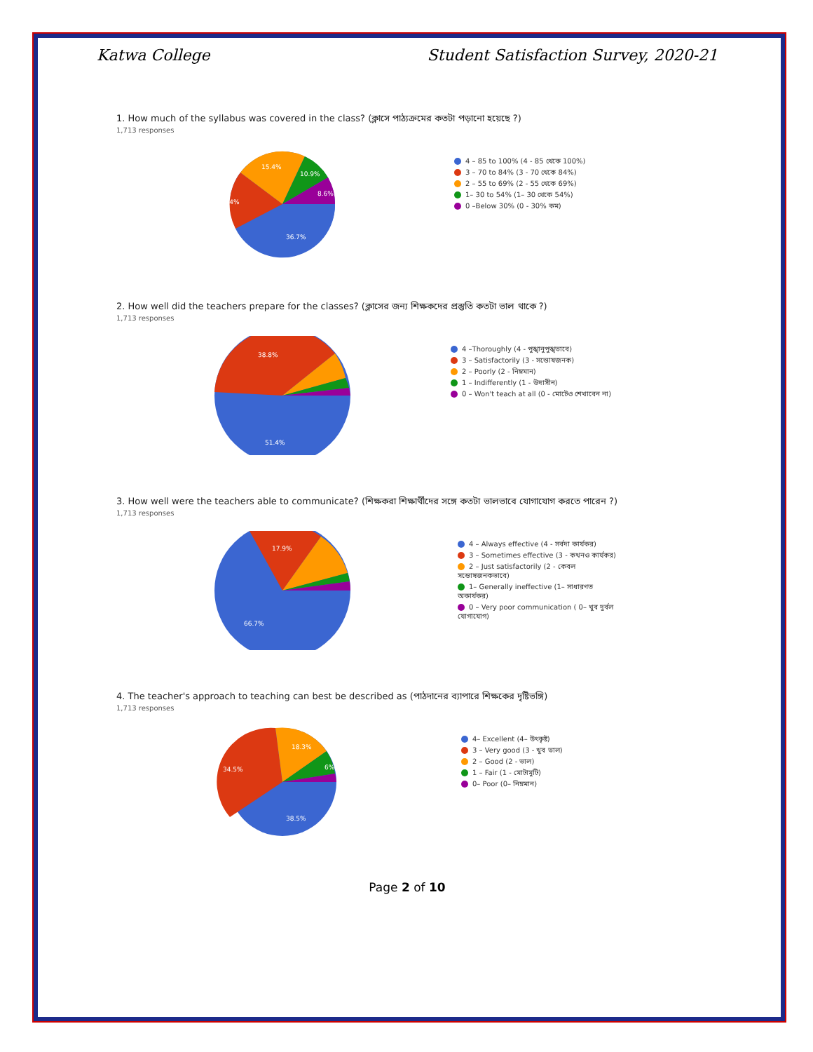Katwa College Student Satisfaction Survey, 2020-21
1. How much of the syllabus was covered in the class? (ক্লাসে পাঠ্যক্রমের কতটা পড়ানো হয়েছে ?)
1,713 responses
36.7%
28.4%
15.4%
10.9%
8.6%
4 – 85 to 100% (4 - 85 থেকে 100%)
3 – 70 to 84% (3 - 70 থেকে 84%)
2 – 55 to 69% (2 - 55 থেকে 69%)
1– 30 to 54% (1– 30 থেকে 54%)
0 –Below 30% (0 - 30% কম)
2. How well did the teachers prepare for the classes? (ক্লাসের জন্য শিক্ষকদের প্রস্তুতি কতটা ভাল থাকে ?)
1,713 responses
38.8%
51.4%
4 –Thoroughly (4 - পুঙ্খানুপুঙ্খভাবে)
3 – Satisfactorily (3 - সন্তোষজনক)
2 – Poorly (2 - নিম্নমান)
1 – Indifferently (1 - উদাসীন)
0 – Won't teach at all (0 - মোটেও শেখাবেন না)
3. How well were the teachers able to communicate? (শিক্ষকরা শিক্ষার্থীদের সঙ্গে কতটা ভালভাবে যোগাযোগ করতে পারেন ?)
1,713 responses
17.9%
66.7%
4 – Always effective (4 - সর্বদা কার্যকর)
3 – Sometimes effective (3 - কখনও কার্যকর)
2 – Just satisfactorily (2 - কেবল সন্তোষজনকভাবে)
1– Generally ineffective (1– সাধারণত অকার্যকর)
0 – Very poor communication ( 0– খুব দুর্বল যোগাযোগ)
4. The teacher's approach to teaching can best be described as (পাঠদানের ব্যাপারে শিক্ষকের দৃষ্টিভঙ্গি)
1,713 responses
34.5%
18.3%
6%
38.5%
4– Excellent (4– উৎকৃষ্ট)
3 – Very good (3 - খুব ভাল)
2 – Good (2 - ভাল)
1 – Fair (1 - মোটামুটি)
0– Poor (0– নিম্নমান)
Page 2 of 10